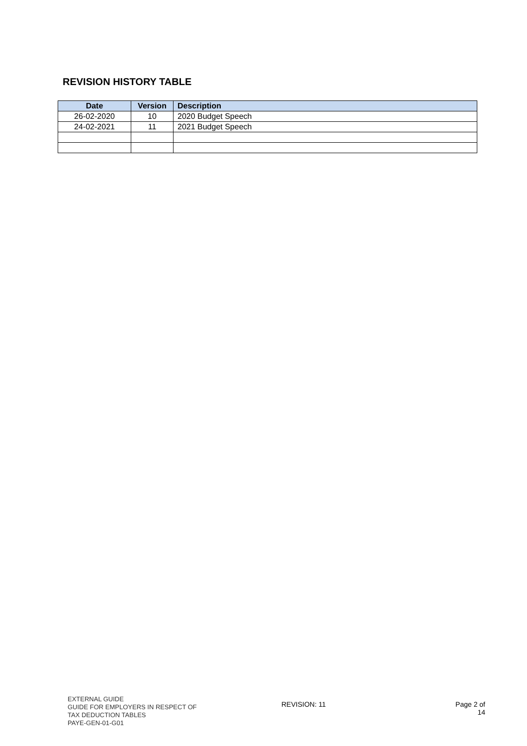REVISION HISTORY TABLE
| Date | Version | Description |
| --- | --- | --- |
| 26-02-2020 | 10 | 2020 Budget Speech |
| 24-02-2021 | 11 | 2021 Budget Speech |
EXTERNAL GUIDE
GUIDE FOR EMPLOYERS IN RESPECT OF
TAX DEDUCTION TABLES
PAYE-GEN-01-G01
REVISION: 11 Page 2 of 14